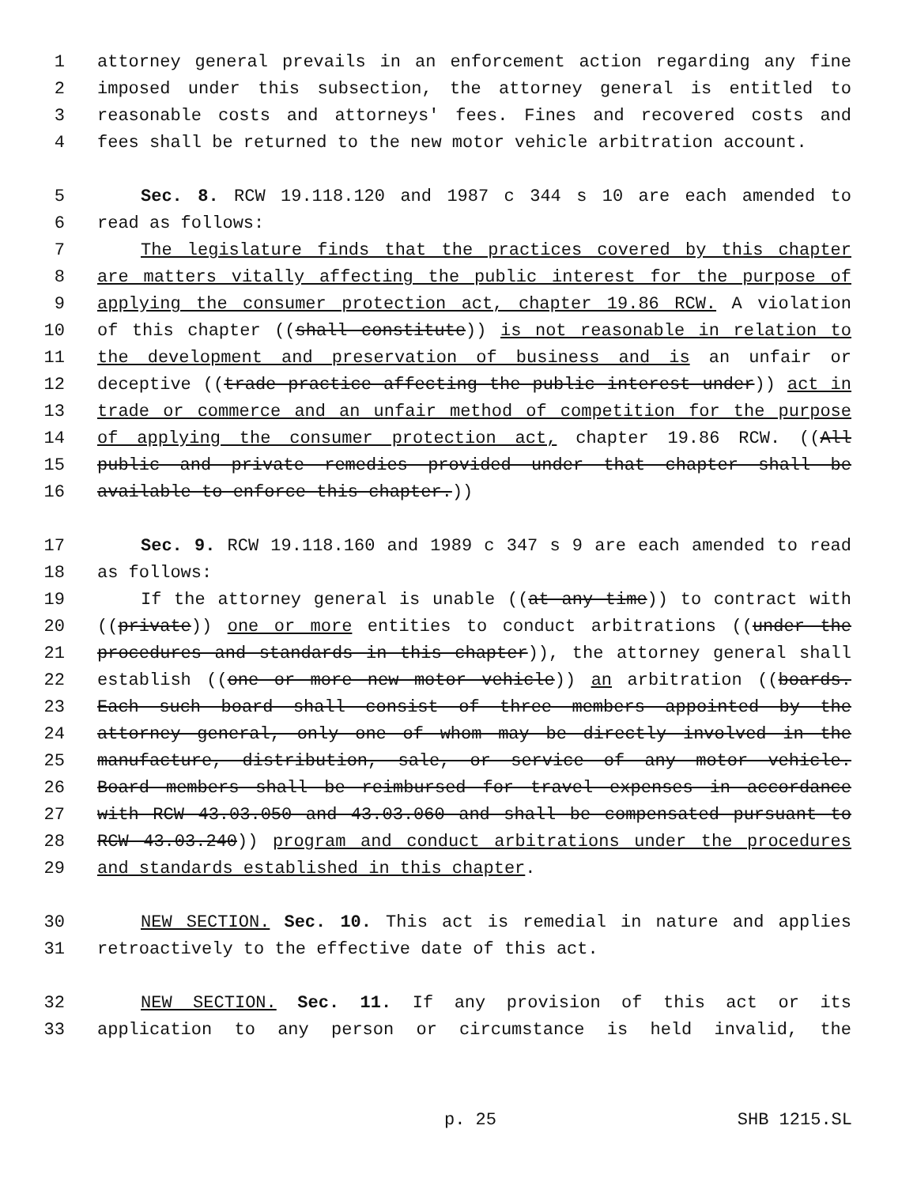1 attorney general prevails in an enforcement action regarding any fine
2 imposed under this subsection, the attorney general is entitled to
3 reasonable costs and attorneys' fees. Fines and recovered costs and
4 fees shall be returned to the new motor vehicle arbitration account.
5 Sec. 8. RCW 19.118.120 and 1987 c 344 s 10 are each amended to
6 read as follows:
7 The legislature finds that the practices covered by this chapter
8 are matters vitally affecting the public interest for the purpose of
9 applying the consumer protection act, chapter 19.86 RCW. A violation
10 of this chapter ((shall constitute)) is not reasonable in relation to
11 the development and preservation of business and is an unfair or
12 deceptive ((trade practice affecting the public interest under)) act in
13 trade or commerce and an unfair method of competition for the purpose
14 of applying the consumer protection act, chapter 19.86 RCW. ((All
15 public and private remedies provided under that chapter shall be
16 available to enforce this chapter.))
17 Sec. 9. RCW 19.118.160 and 1989 c 347 s 9 are each amended to read
18 as follows:
19 If the attorney general is unable ((at any time)) to contract with
20 ((private)) one or more entities to conduct arbitrations ((under the
21 procedures and standards in this chapter)), the attorney general shall
22 establish ((one or more new motor vehicle)) an arbitration ((boards.
23 Each such board shall consist of three members appointed by the
24 attorney general, only one of whom may be directly involved in the
25 manufacture, distribution, sale, or service of any motor vehicle.
26 Board members shall be reimbursed for travel expenses in accordance
27 with RCW 43.03.050 and 43.03.060 and shall be compensated pursuant to
28 RCW 43.03.240)) program and conduct arbitrations under the procedures
29 and standards established in this chapter.
30 NEW SECTION. Sec. 10. This act is remedial in nature and applies
31 retroactively to the effective date of this act.
32 NEW SECTION. Sec. 11. If any provision of this act or its
33 application to any person or circumstance is held invalid, the
p. 25 SHB 1215.SL